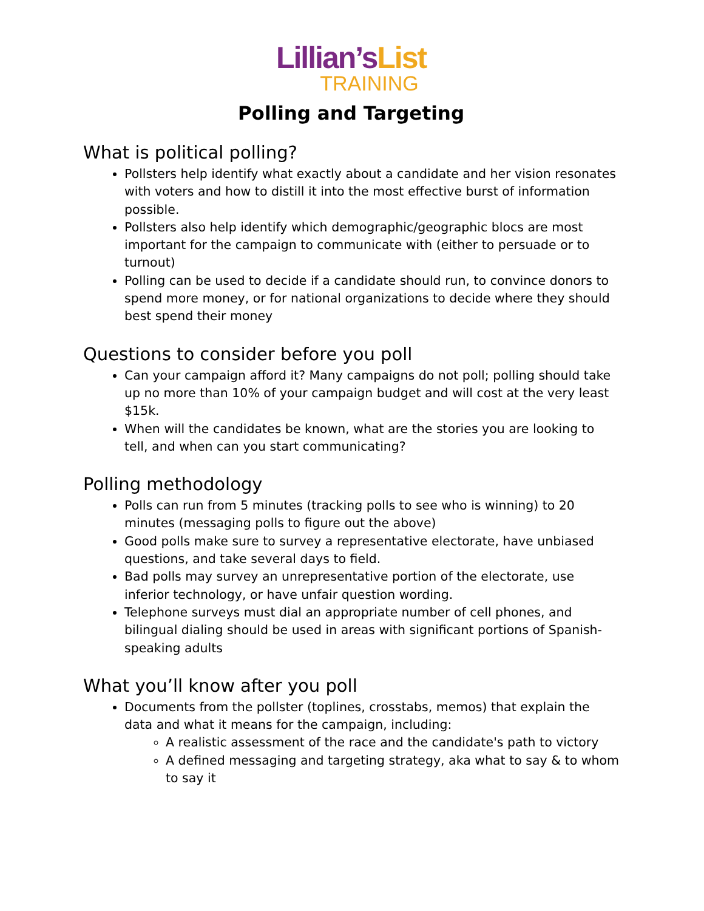Lillian’sList
TRAINING
Polling and Targeting
What is political polling?
Pollsters help identify what exactly about a candidate and her vision resonates with voters and how to distill it into the most effective burst of information possible.
Pollsters also help identify which demographic/geographic blocs are most important for the campaign to communicate with (either to persuade or to turnout)
Polling can be used to decide if a candidate should run, to convince donors to spend more money, or for national organizations to decide where they should best spend their money
Questions to consider before you poll
Can your campaign afford it? Many campaigns do not poll; polling should take up no more than 10% of your campaign budget and will cost at the very least $15k.
When will the candidates be known, what are the stories you are looking to tell, and when can you start communicating?
Polling methodology
Polls can run from 5 minutes (tracking polls to see who is winning) to 20 minutes (messaging polls to figure out the above)
Good polls make sure to survey a representative electorate, have unbiased questions, and take several days to field.
Bad polls may survey an unrepresentative portion of the electorate, use inferior technology, or have unfair question wording.
Telephone surveys must dial an appropriate number of cell phones, and bilingual dialing should be used in areas with significant portions of Spanish-speaking adults
What you’ll know after you poll
Documents from the pollster (toplines, crosstabs, memos) that explain the data and what it means for the campaign, including:
A realistic assessment of the race and the candidate's path to victory
A defined messaging and targeting strategy, aka what to say & to whom to say it